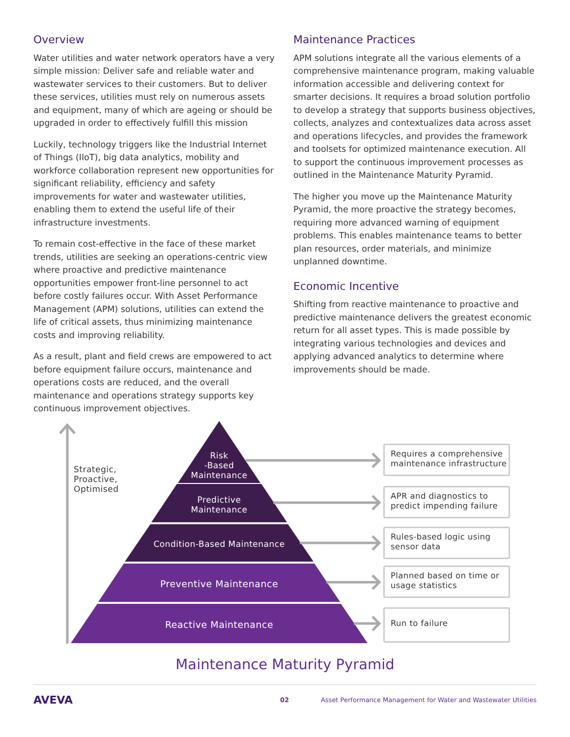Overview
Water utilities and water network operators have a very simple mission: Deliver safe and reliable water and wastewater services to their customers. But to deliver these services, utilities must rely on numerous assets and equipment, many of which are ageing or should be upgraded in order to effectively fulfill this mission
Luckily, technology triggers like the Industrial Internet of Things (IIoT), big data analytics, mobility and workforce collaboration represent new opportunities for significant reliability, efficiency and safety improvements for water and wastewater utilities, enabling them to extend the useful life of their infrastructure investments.
To remain cost-effective in the face of these market trends, utilities are seeking an operations-centric view where proactive and predictive maintenance opportunities empower front-line personnel to act before costly failures occur. With Asset Performance Management (APM) solutions, utilities can extend the life of critical assets, thus minimizing maintenance costs and improving reliability.
As a result, plant and field crews are empowered to act before equipment failure occurs, maintenance and operations costs are reduced, and the overall maintenance and operations strategy supports key continuous improvement objectives.
Maintenance Practices
APM solutions integrate all the various elements of a comprehensive maintenance program, making valuable information accessible and delivering context for smarter decisions. It requires a broad solution portfolio to develop a strategy that supports business objectives, collects, analyzes and contextualizes data across asset and operations lifecycles, and provides the framework and toolsets for optimized maintenance execution. All to support the continuous improvement processes as outlined in the Maintenance Maturity Pyramid.
The higher you move up the Maintenance Maturity Pyramid, the more proactive the strategy becomes, requiring more advanced warning of equipment problems. This enables maintenance teams to better plan resources, order materials, and minimize unplanned downtime.
Economic Incentive
Shifting from reactive maintenance to proactive and predictive maintenance delivers the greatest economic return for all asset types. This is made possible by integrating various technologies and devices and applying advanced analytics to determine where improvements should be made.
Strategic,
Proactive,
Optimised
Risk
-Based
Maintenance
Predictive
Maintenance
Condition-Based Maintenance
Preventive Maintenance
Reactive Maintenance
Requires a comprehensive maintenance infrastructure
APR and diagnostics to predict impending failure
Rules-based logic using sensor data
Planned based on time or usage statistics
Run to failure
Maintenance Maturity Pyramid
AVEVA 02 Asset Performance Management for Water and Wastewater Utilities